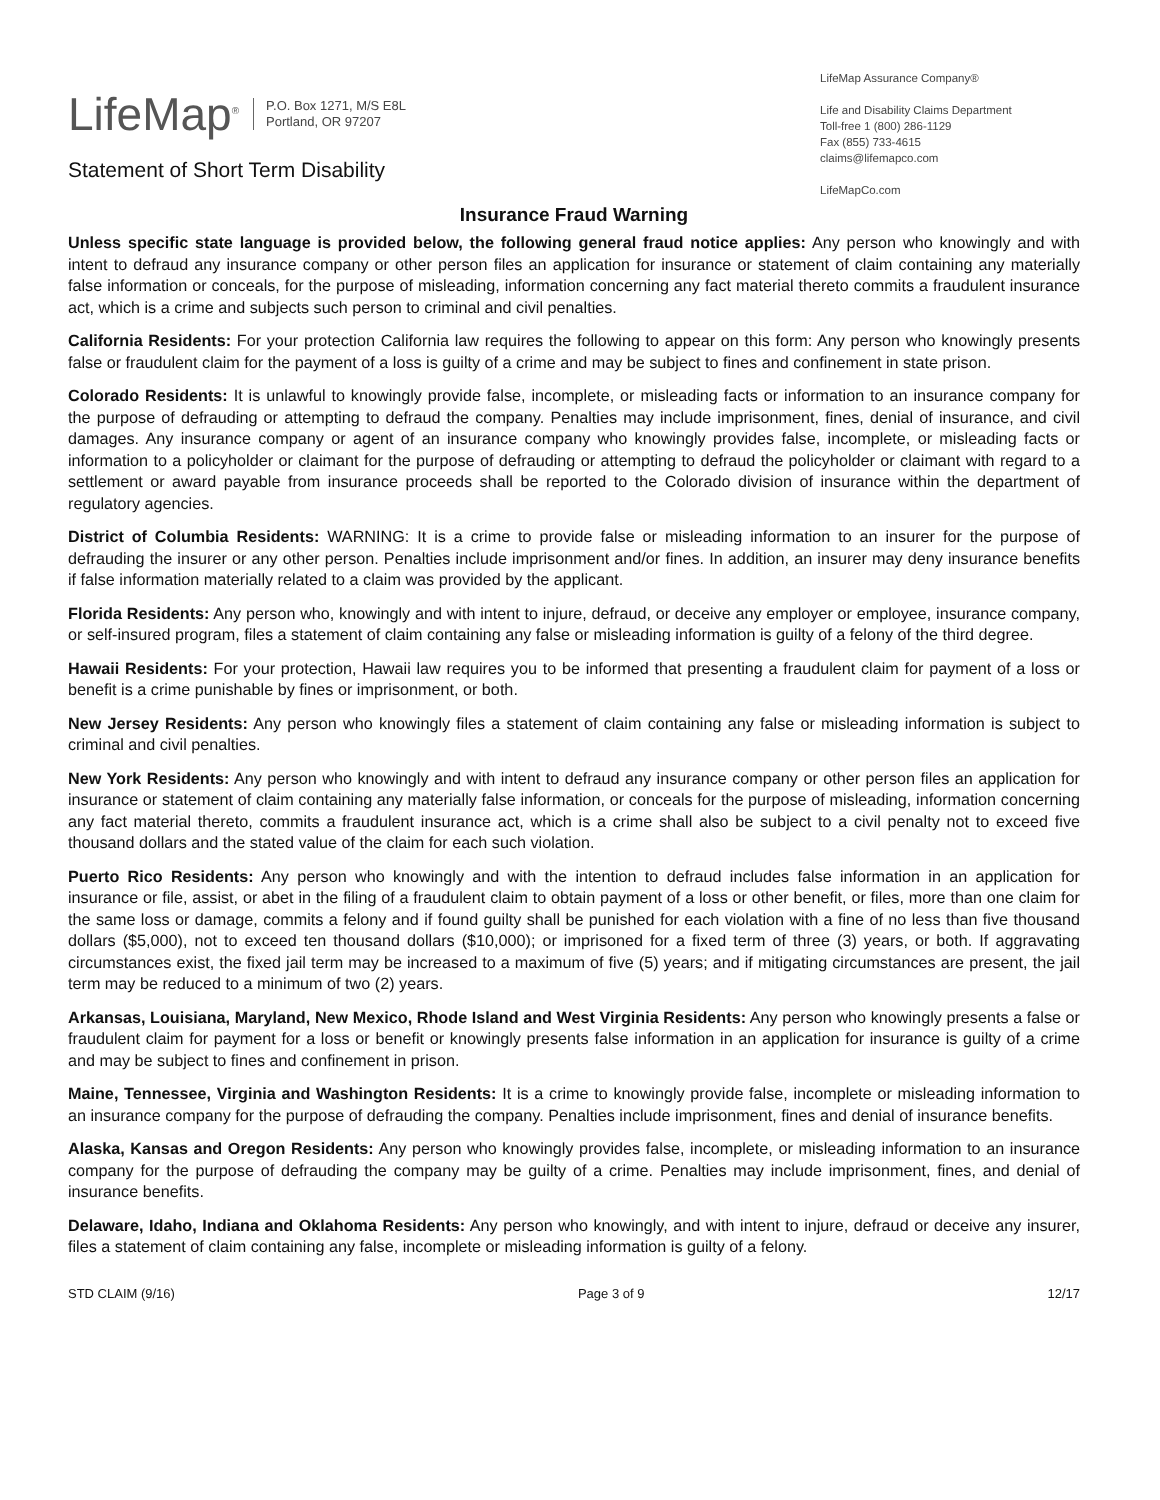LifeMap<sup>®</sup>
P.O. Box 1271, M/S E8L
Portland, OR 97207
LifeMap Assurance Company®
Life and Disability Claims Department
Toll-free 1 (800) 286-1129
Fax (855) 733-4615
claims@lifemapco.com
LifeMapCo.com
Statement of Short Term Disability
Insurance Fraud Warning
Unless specific state language is provided below, the following general fraud notice applies: Any person who knowingly and with intent to defraud any insurance company or other person files an application for insurance or statement of claim containing any materially false information or conceals, for the purpose of misleading, information concerning any fact material thereto commits a fraudulent insurance act, which is a crime and subjects such person to criminal and civil penalties.
California Residents: For your protection California law requires the following to appear on this form: Any person who knowingly presents false or fraudulent claim for the payment of a loss is guilty of a crime and may be subject to fines and confinement in state prison.
Colorado Residents: It is unlawful to knowingly provide false, incomplete, or misleading facts or information to an insurance company for the purpose of defrauding or attempting to defraud the company. Penalties may include imprisonment, fines, denial of insurance, and civil damages. Any insurance company or agent of an insurance company who knowingly provides false, incomplete, or misleading facts or information to a policyholder or claimant for the purpose of defrauding or attempting to defraud the policyholder or claimant with regard to a settlement or award payable from insurance proceeds shall be reported to the Colorado division of insurance within the department of regulatory agencies.
District of Columbia Residents: WARNING: It is a crime to provide false or misleading information to an insurer for the purpose of defrauding the insurer or any other person. Penalties include imprisonment and/or fines. In addition, an insurer may deny insurance benefits if false information materially related to a claim was provided by the applicant.
Florida Residents: Any person who, knowingly and with intent to injure, defraud, or deceive any employer or employee, insurance company, or self-insured program, files a statement of claim containing any false or misleading information is guilty of a felony of the third degree.
Hawaii Residents: For your protection, Hawaii law requires you to be informed that presenting a fraudulent claim for payment of a loss or benefit is a crime punishable by fines or imprisonment, or both.
New Jersey Residents: Any person who knowingly files a statement of claim containing any false or misleading information is subject to criminal and civil penalties.
New York Residents: Any person who knowingly and with intent to defraud any insurance company or other person files an application for insurance or statement of claim containing any materially false information, or conceals for the purpose of misleading, information concerning any fact material thereto, commits a fraudulent insurance act, which is a crime shall also be subject to a civil penalty not to exceed five thousand dollars and the stated value of the claim for each such violation.
Puerto Rico Residents: Any person who knowingly and with the intention to defraud includes false information in an application for insurance or file, assist, or abet in the filing of a fraudulent claim to obtain payment of a loss or other benefit, or files, more than one claim for the same loss or damage, commits a felony and if found guilty shall be punished for each violation with a fine of no less than five thousand dollars ($5,000), not to exceed ten thousand dollars ($10,000); or imprisoned for a fixed term of three (3) years, or both. If aggravating circumstances exist, the fixed jail term may be increased to a maximum of five (5) years; and if mitigating circumstances are present, the jail term may be reduced to a minimum of two (2) years.
Arkansas, Louisiana, Maryland, New Mexico, Rhode Island and West Virginia Residents: Any person who knowingly presents a false or fraudulent claim for payment for a loss or benefit or knowingly presents false information in an application for insurance is guilty of a crime and may be subject to fines and confinement in prison.
Maine, Tennessee, Virginia and Washington Residents: It is a crime to knowingly provide false, incomplete or misleading information to an insurance company for the purpose of defrauding the company. Penalties include imprisonment, fines and denial of insurance benefits.
Alaska, Kansas and Oregon Residents: Any person who knowingly provides false, incomplete, or misleading information to an insurance company for the purpose of defrauding the company may be guilty of a crime. Penalties may include imprisonment, fines, and denial of insurance benefits.
Delaware, Idaho, Indiana and Oklahoma Residents: Any person who knowingly, and with intent to injure, defraud or deceive any insurer, files a statement of claim containing any false, incomplete or misleading information is guilty of a felony.
STD CLAIM (9/16) Page 3 of 9 12/17